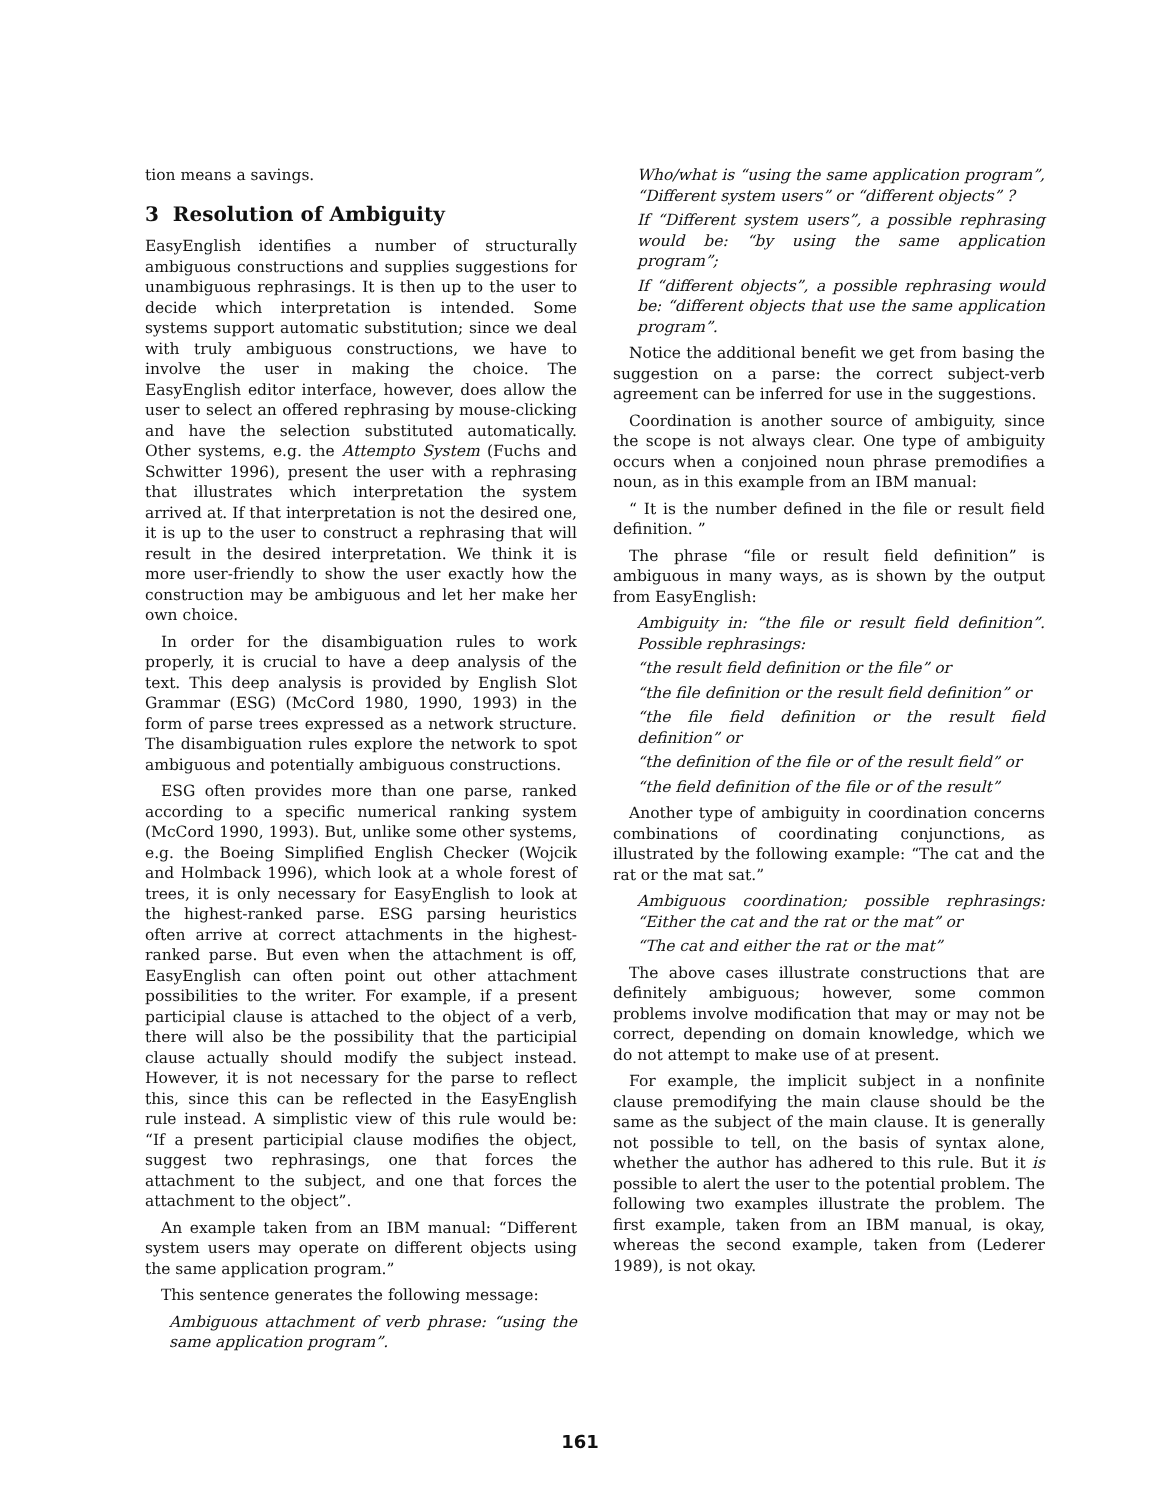tion means a savings.
3 Resolution of Ambiguity
EasyEnglish identifies a number of structurally ambiguous constructions and supplies suggestions for unambiguous rephrasings. It is then up to the user to decide which interpretation is intended. Some systems support automatic substitution; since we deal with truly ambiguous constructions, we have to involve the user in making the choice. The EasyEnglish editor interface, however, does allow the user to select an offered rephrasing by mouse-clicking and have the selection substituted automatically. Other systems, e.g. the Attempto System (Fuchs and Schwitter 1996), present the user with a rephrasing that illustrates which interpretation the system arrived at. If that interpretation is not the desired one, it is up to the user to construct a rephrasing that will result in the desired interpretation. We think it is more user-friendly to show the user exactly how the construction may be ambiguous and let her make her own choice.
In order for the disambiguation rules to work properly, it is crucial to have a deep analysis of the text. This deep analysis is provided by English Slot Grammar (ESG) (McCord 1980, 1990, 1993) in the form of parse trees expressed as a network structure. The disambiguation rules explore the network to spot ambiguous and potentially ambiguous constructions.
ESG often provides more than one parse, ranked according to a specific numerical ranking system (McCord 1990, 1993). But, unlike some other systems, e.g. the Boeing Simplified English Checker (Wojcik and Holmback 1996), which look at a whole forest of trees, it is only necessary for EasyEnglish to look at the highest-ranked parse. ESG parsing heuristics often arrive at correct attachments in the highest-ranked parse. But even when the attachment is off, EasyEnglish can often point out other attachment possibilities to the writer. For example, if a present participial clause is attached to the object of a verb, there will also be the possibility that the participial clause actually should modify the subject instead. However, it is not necessary for the parse to reflect this, since this can be reflected in the EasyEnglish rule instead. A simplistic view of this rule would be: “If a present participial clause modifies the object, suggest two rephrasings, one that forces the attachment to the subject, and one that forces the attachment to the object”.
An example taken from an IBM manual: “Different system users may operate on different objects using the same application program.”
This sentence generates the following message:
Ambiguous attachment of verb phrase: “using the same application program”.
Who/what is “using the same application program”, “Different system users” or “different objects” ?
If “Different system users”, a possible rephrasing would be: “by using the same application program”;
If “different objects”, a possible rephrasing would be: “different objects that use the same application program”.
Notice the additional benefit we get from basing the suggestion on a parse: the correct subject-verb agreement can be inferred for use in the suggestions.
Coordination is another source of ambiguity, since the scope is not always clear. One type of ambiguity occurs when a conjoined noun phrase premodifies a noun, as in this example from an IBM manual:
“ It is the number defined in the file or result field definition. ”
The phrase “file or result field definition” is ambiguous in many ways, as is shown by the output from EasyEnglish:
Ambiguity in: “the file or result field definition”. Possible rephrasings:
“the result field definition or the file” or
“the file definition or the result field definition” or
“the file field definition or the result field definition” or
“the definition of the file or of the result field” or
“the field definition of the file or of the result”
Another type of ambiguity in coordination concerns combinations of coordinating conjunctions, as illustrated by the following example: “The cat and the rat or the mat sat.”
Ambiguous coordination; possible rephrasings: “Either the cat and the rat or the mat” or
“The cat and either the rat or the mat”
The above cases illustrate constructions that are definitely ambiguous; however, some common problems involve modification that may or may not be correct, depending on domain knowledge, which we do not attempt to make use of at present.
For example, the implicit subject in a nonfinite clause premodifying the main clause should be the same as the subject of the main clause. It is generally not possible to tell, on the basis of syntax alone, whether the author has adhered to this rule. But it is possible to alert the user to the potential problem. The following two examples illustrate the problem. The first example, taken from an IBM manual, is okay, whereas the second example, taken from (Lederer 1989), is not okay.
161